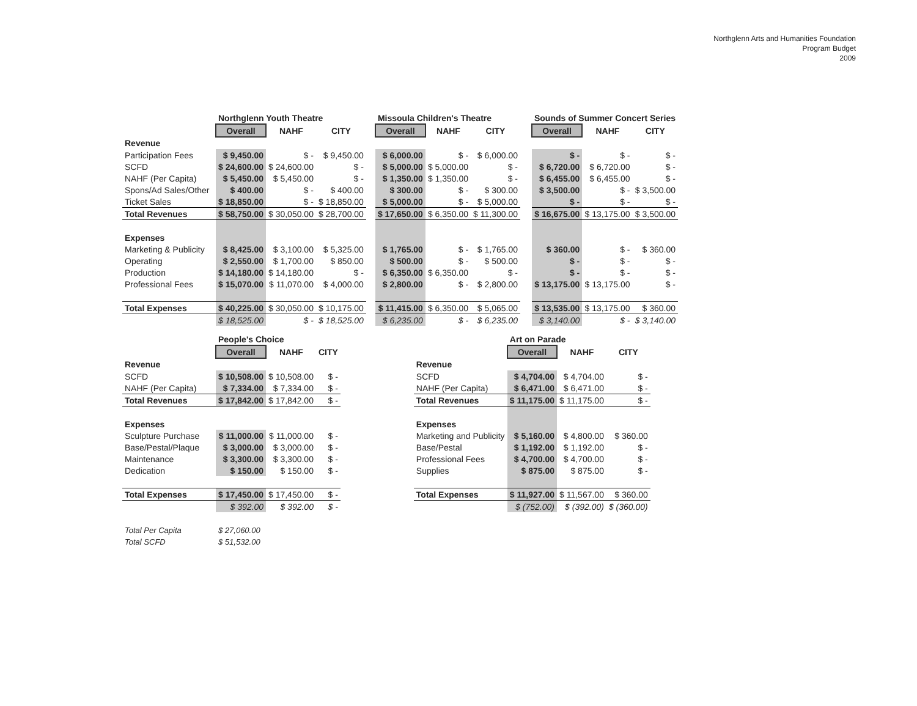Northglenn Arts and Humanities Foundation
Program Budget
2009
| | Northglenn Youth Theatre | | |
| | Overall | NAHF | CITY |
| Revenue | | | |
| Participation Fees | $ 9,450.00 | $ - | $ 9,450.00 |
| SCFD | $ 24,600.00 | $ 24,600.00 | $ - |
| NAHF (Per Capita) | $ 5,450.00 | $ 5,450.00 | $ - |
| Spons/Ad Sales/Other | $ 400.00 | $ - | $ 400.00 |
| Ticket Sales | $ 18,850.00 | $ - | $ 18,850.00 |
| Total Revenues | $ 58,750.00 | $ 30,050.00 | $ 28,700.00 |
| Expenses | | | |
| Marketing & Publicity | $ 8,425.00 | $ 3,100.00 | $ 5,325.00 |
| Operating | $ 2,550.00 | $ 1,700.00 | $ 850.00 |
| Production | $ 14,180.00 | $ 14,180.00 | $ - |
| Professional Fees | $ 15,070.00 | $ 11,070.00 | $ 4,000.00 |
| Total Expenses | $ 40,225.00 | $ 30,050.00 | $ 10,175.00 |
| | $ 18,525.00 | $ - | $ 18,525.00 |
| Missoula Children's Theatre | | |
| Overall | NAHF | CITY |
| $ 6,000.00 | $ - | $ 6,000.00 |
| $ 5,000.00 | $ 5,000.00 | $ - |
| $ 1,350.00 | $ 1,350.00 | $ - |
| $ 300.00 | $ - | $ 300.00 |
| $ 5,000.00 | $ - | $ 5,000.00 |
| $ 17,650.00 | $ 6,350.00 | $ 11,300.00 |
| $ 1,765.00 | $ - | $ 1,765.00 |
| $ 500.00 | $ - | $ 500.00 |
| $ 6,350.00 | $ 6,350.00 | $ - |
| $ 2,800.00 | $ - | $ 2,800.00 |
| $ 11,415.00 | $ 6,350.00 | $ 5,065.00 |
| $ 6,235.00 | $ - | $ 6,235.00 |
| Sounds of Summer Concert Series | | |
| Overall | NAHF | CITY |
| $ - | $ - | $ - |
| $ 6,720.00 | $ 6,720.00 | $ - |
| $ 6,455.00 | $ 6,455.00 | $ - |
| $ 3,500.00 | $ - | $ 3,500.00 |
| $ - | $ - | $ - |
| $ 16,675.00 | $ 13,175.00 | $ 3,500.00 |
| $ 360.00 | $ - | $ 360.00 |
| $ - | $ - | $ - |
| $ - | $ - | $ - |
| $ 13,175.00 | $ 13,175.00 | $ - |
| $ 13,535.00 | $ 13,175.00 | $ 360.00 |
| $ 3,140.00 | $ - | $ 3,140.00 |
| | People's Choice | | |
| | Overall | NAHF | CITY |
| Revenue | | | |
| SCFD | $ 10,508.00 | $ 10,508.00 | $ - |
| NAHF (Per Capita) | $ 7,334.00 | $ 7,334.00 | $ - |
| Total Revenues | $ 17,842.00 | $ 17,842.00 | $ - |
| Expenses | | | |
| Sculpture Purchase | $ 11,000.00 | $ 11,000.00 | $ - |
| Base/Pestal/Plaque | $ 3,000.00 | $ 3,000.00 | $ - |
| Maintenance | $ 3,300.00 | $ 3,300.00 | $ - |
| Dedication | $ 150.00 | $ 150.00 | $ - |
| Total Expenses | $ 17,450.00 | $ 17,450.00 | $ - |
| | $ 392.00 | $ 392.00 | $ - |
| | Art on Parade | | |
| | Overall | NAHF | CITY |
| Revenue | | | |
| SCFD | $ 4,704.00 | $ 4,704.00 | $ - |
| NAHF (Per Capita) | $ 6,471.00 | $ 6,471.00 | $ - |
| Total Revenues | $ 11,175.00 | $ 11,175.00 | $ - |
| Expenses | | | |
| Marketing and Publicity | $ 5,160.00 | $ 4,800.00 | $ 360.00 |
| Base/Pestal | $ 1,192.00 | $ 1,192.00 | $ - |
| Professional Fees | $ 4,700.00 | $ 4,700.00 | $ - |
| Supplies | $ 875.00 | $ 875.00 | $ - |
| Total Expenses | $ 11,927.00 | $ 11,567.00 | $ 360.00 |
| | $ (752.00) | $ (392.00) | $ (360.00) |
| Total Per Capita | $ 27,060.00 |
| Total SCFD | $ 51,532.00 |